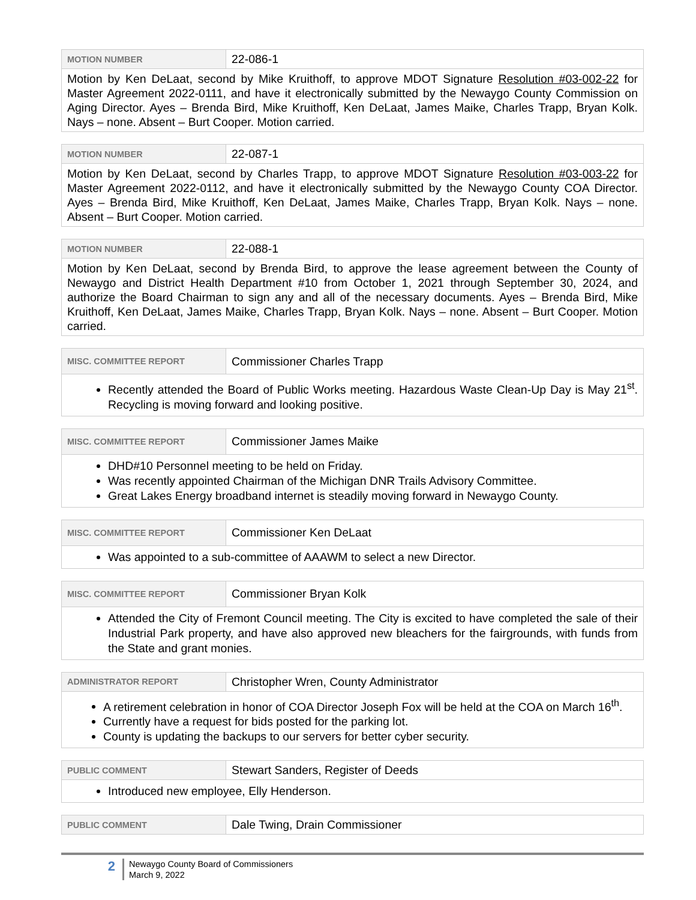| MOTION NUMBER | 22-086-1 |
| Motion by Ken DeLaat, second by Mike Kruithoff, to approve MDOT Signature Resolution #03-002-22 for Master Agreement 2022-0111, and have it electronically submitted by the Newaygo County Commission on Aging Director. Ayes – Brenda Bird, Mike Kruithoff, Ken DeLaat, James Maike, Charles Trapp, Bryan Kolk. Nays – none. Absent – Burt Cooper. Motion carried. | |
| MOTION NUMBER | 22-087-1 |
| Motion by Ken DeLaat, second by Charles Trapp, to approve MDOT Signature Resolution #03-003-22 for Master Agreement 2022-0112, and have it electronically submitted by the Newaygo County COA Director. Ayes – Brenda Bird, Mike Kruithoff, Ken DeLaat, James Maike, Charles Trapp, Bryan Kolk. Nays – none. Absent – Burt Cooper. Motion carried. | |
| MOTION NUMBER | 22-088-1 |
| Motion by Ken DeLaat, second by Brenda Bird, to approve the lease agreement between the County of Newaygo and District Health Department #10 from October 1, 2021 through September 30, 2024, and authorize the Board Chairman to sign any and all of the necessary documents. Ayes – Brenda Bird, Mike Kruithoff, Ken DeLaat, James Maike, Charles Trapp, Bryan Kolk. Nays – none. Absent – Burt Cooper. Motion carried. | |
| MISC. COMMITTEE REPORT | Commissioner Charles Trapp |
| Recently attended the Board of Public Works meeting. Hazardous Waste Clean-Up Day is May 21<sup>st</sup>. Recycling is moving forward and looking positive. | |
| MISC. COMMITTEE REPORT | Commissioner James Maike |
| DHD#10 Personnel meeting to be held on Friday. Was recently appointed Chairman of the Michigan DNR Trails Advisory Committee. Great Lakes Energy broadband internet is steadily moving forward in Newaygo County. | |
| MISC. COMMITTEE REPORT | Commissioner Ken DeLaat |
| Was appointed to a sub-committee of AAAWM to select a new Director. | |
| MISC. COMMITTEE REPORT | Commissioner Bryan Kolk |
| Attended the City of Fremont Council meeting. The City is excited to have completed the sale of their Industrial Park property, and have also approved new bleachers for the fairgrounds, with funds from the State and grant monies. | |
| ADMINISTRATOR REPORT | Christopher Wren, County Administrator |
| A retirement celebration in honor of COA Director Joseph Fox will be held at the COA on March 16<sup>th</sup>. Currently have a request for bids posted for the parking lot. County is updating the backups to our servers for better cyber security. | |
| PUBLIC COMMENT | Stewart Sanders, Register of Deeds |
| Introduced new employee, Elly Henderson. | |
| PUBLIC COMMENT | Dale Twing, Drain Commissioner |
2
Newaygo County Board of Commissioners
March 9, 2022